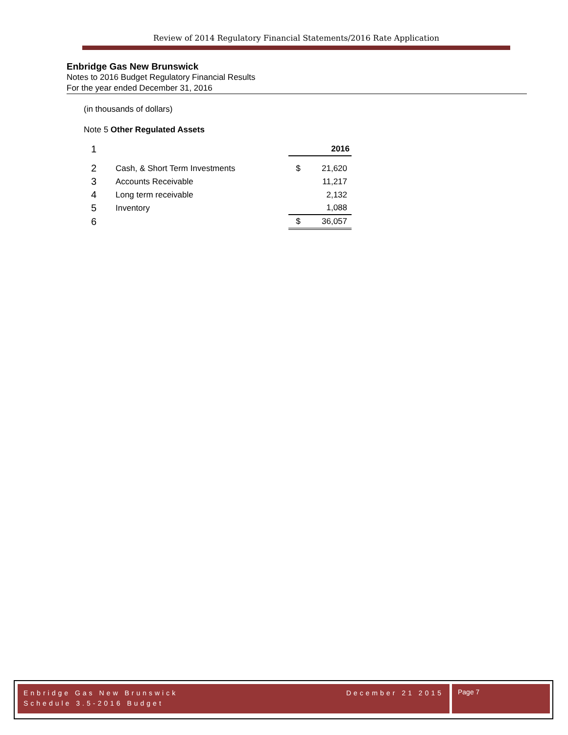Review of 2014 Regulatory Financial Statements/2016 Rate Application
Enbridge Gas New Brunswick
Notes to 2016 Budget Regulatory Financial Results
For the year ended December 31, 2016
(in thousands of dollars)
Note 5 Other Regulated Assets
| 1 | | | 2016 |
| 2 | Cash, & Short Term Investments | $ | 21,620 |
| 3 | Accounts Receivable | | 11,217 |
| 4 | Long term receivable | | 2,132 |
| 5 | Inventory | | 1,088 |
| 6 | | $ | 36,057 |
Enbridge Gas New Brunswick December 21 2015
Schedule 3.5-2016 Budget
Page 7